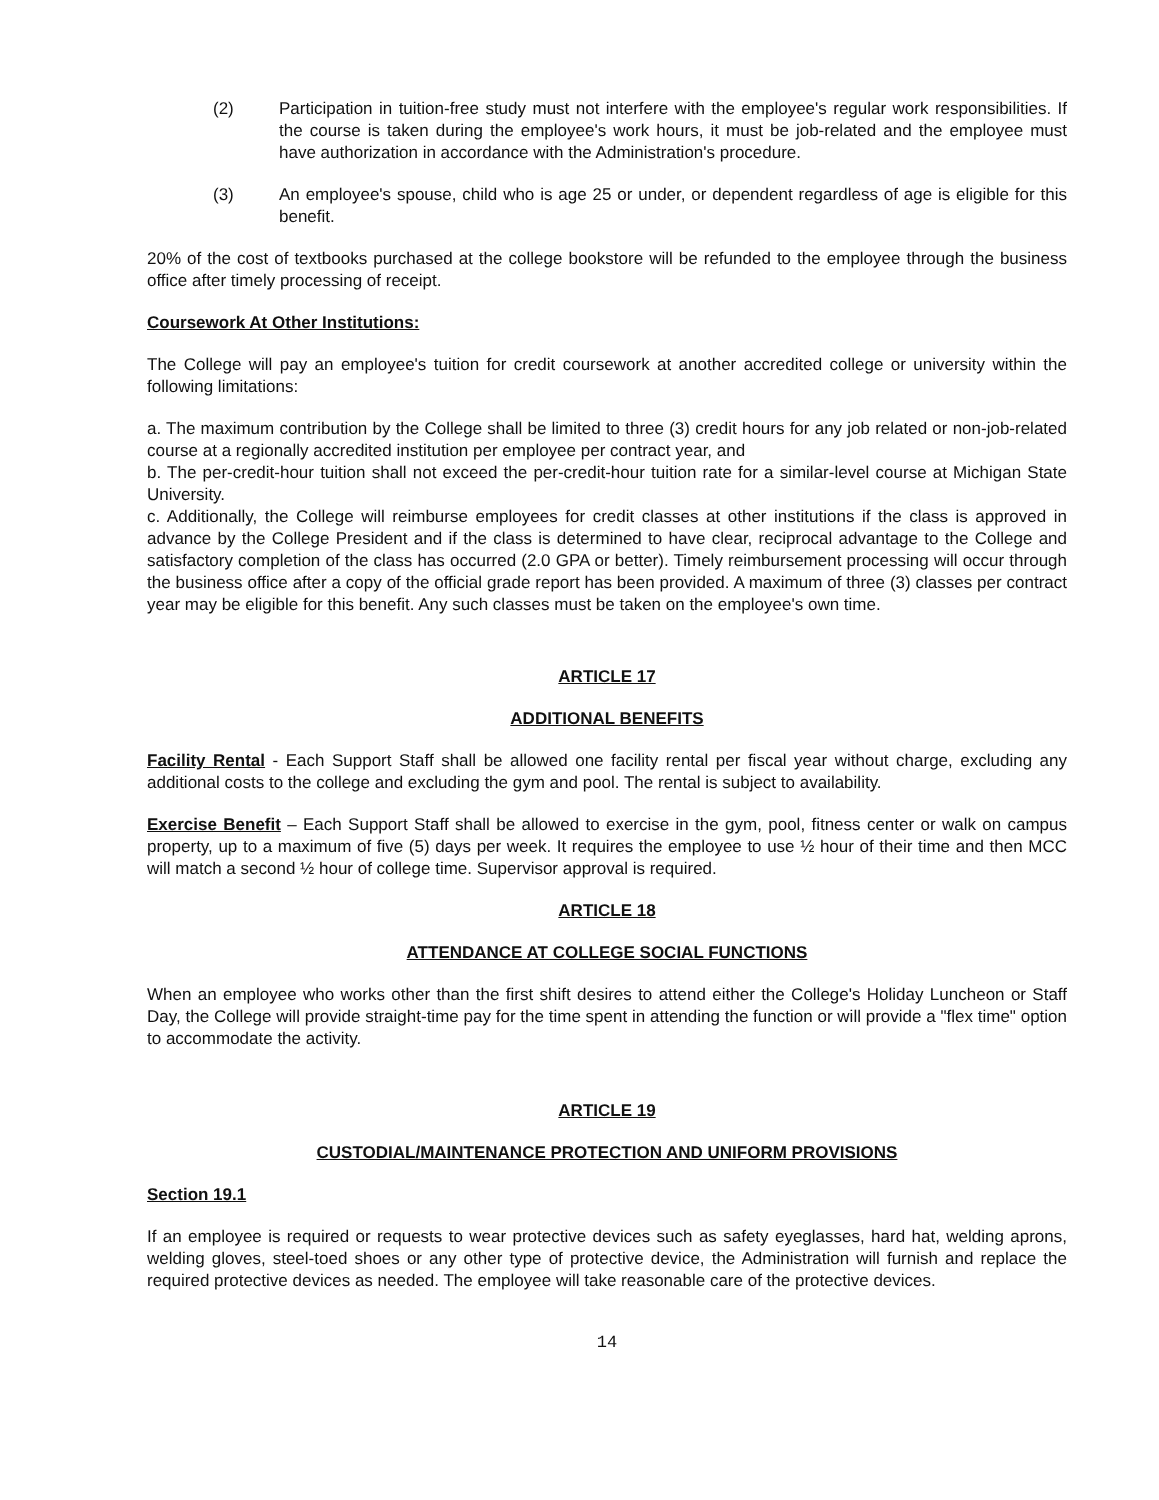(2) Participation in tuition-free study must not interfere with the employee's regular work responsibilities. If the course is taken during the employee's work hours, it must be job-related and the employee must have authorization in accordance with the Administration's procedure.
(3) An employee's spouse, child who is age 25 or under, or dependent regardless of age is eligible for this benefit.
20% of the cost of textbooks purchased at the college bookstore will be refunded to the employee through the business office after timely processing of receipt.
Coursework At Other Institutions:
The College will pay an employee's tuition for credit coursework at another accredited college or university within the following limitations:
a. The maximum contribution by the College shall be limited to three (3) credit hours for any job related or non-job-related course at a regionally accredited institution per employee per contract year, and
b. The per-credit-hour tuition shall not exceed the per-credit-hour tuition rate for a similar-level course at Michigan State University.
c. Additionally, the College will reimburse employees for credit classes at other institutions if the class is approved in advance by the College President and if the class is determined to have clear, reciprocal advantage to the College and satisfactory completion of the class has occurred (2.0 GPA or better). Timely reimbursement processing will occur through the business office after a copy of the official grade report has been provided. A maximum of three (3) classes per contract year may be eligible for this benefit. Any such classes must be taken on the employee's own time.
ARTICLE 17
ADDITIONAL BENEFITS
Facility Rental - Each Support Staff shall be allowed one facility rental per fiscal year without charge, excluding any additional costs to the college and excluding the gym and pool. The rental is subject to availability.
Exercise Benefit – Each Support Staff shall be allowed to exercise in the gym, pool, fitness center or walk on campus property, up to a maximum of five (5) days per week. It requires the employee to use ½ hour of their time and then MCC will match a second ½ hour of college time. Supervisor approval is required.
ARTICLE 18
ATTENDANCE AT COLLEGE SOCIAL FUNCTIONS
When an employee who works other than the first shift desires to attend either the College's Holiday Luncheon or Staff Day, the College will provide straight-time pay for the time spent in attending the function or will provide a "flex time" option to accommodate the activity.
ARTICLE 19
CUSTODIAL/MAINTENANCE PROTECTION AND UNIFORM PROVISIONS
Section 19.1
If an employee is required or requests to wear protective devices such as safety eyeglasses, hard hat, welding aprons, welding gloves, steel-toed shoes or any other type of protective device, the Administration will furnish and replace the required protective devices as needed. The employee will take reasonable care of the protective devices.
14